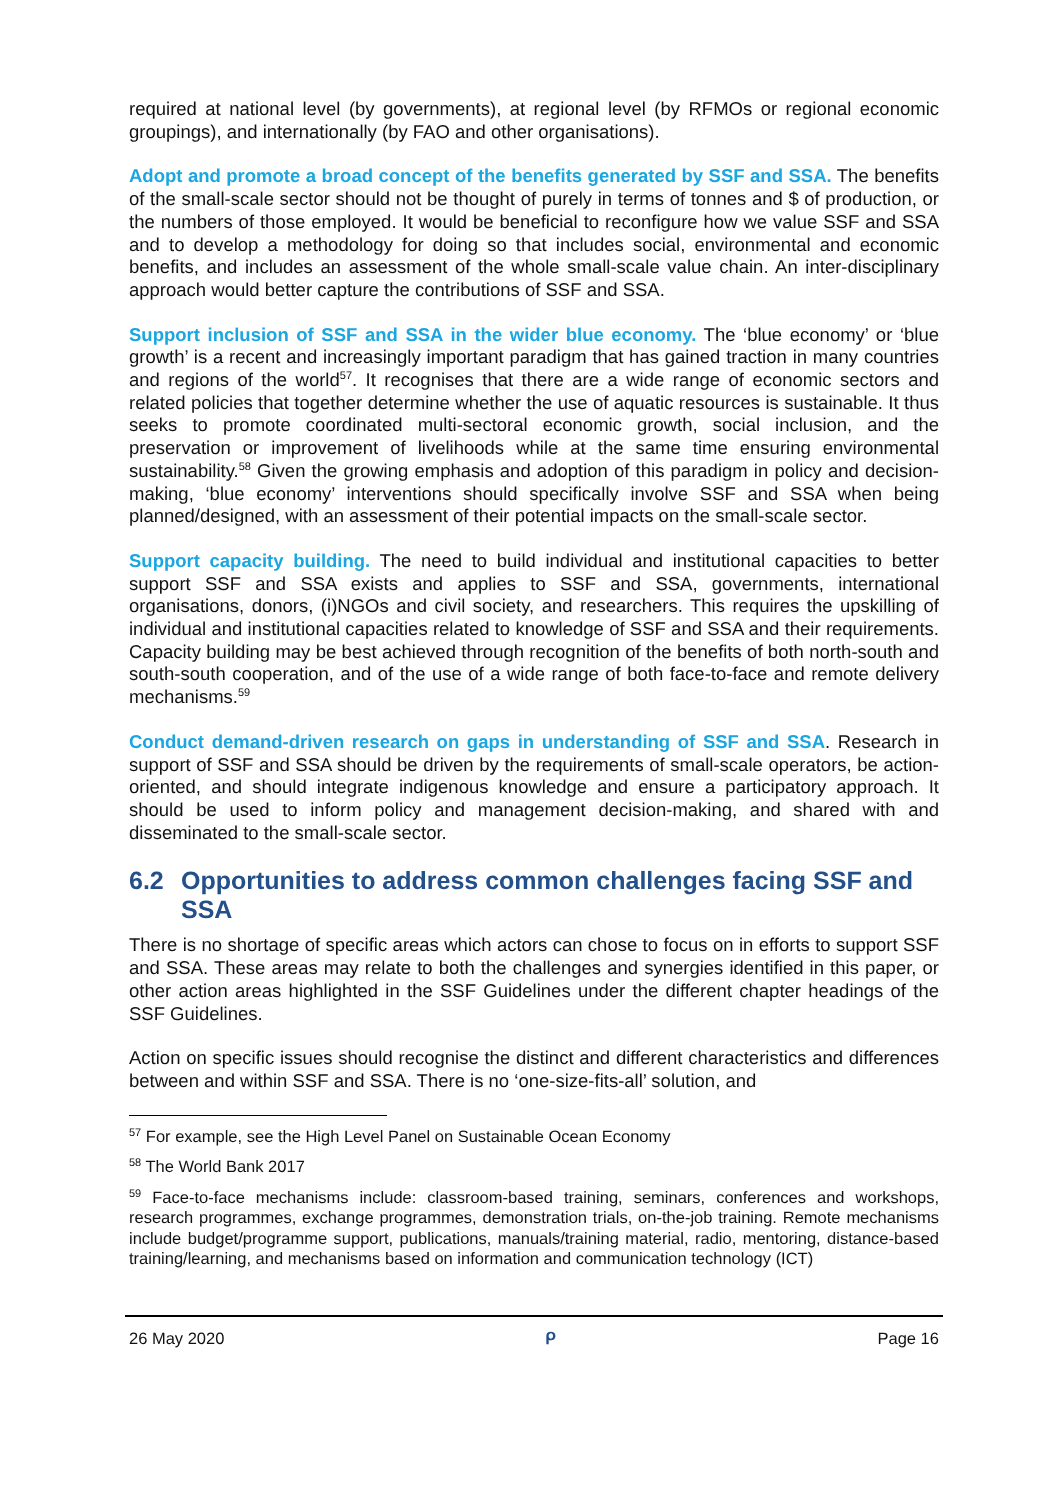required at national level (by governments), at regional level (by RFMOs or regional economic groupings), and internationally (by FAO and other organisations).
Adopt and promote a broad concept of the benefits generated by SSF and SSA. The benefits of the small-scale sector should not be thought of purely in terms of tonnes and $ of production, or the numbers of those employed. It would be beneficial to reconfigure how we value SSF and SSA and to develop a methodology for doing so that includes social, environmental and economic benefits, and includes an assessment of the whole small-scale value chain. An inter-disciplinary approach would better capture the contributions of SSF and SSA.
Support inclusion of SSF and SSA in the wider blue economy. The ‘blue economy’ or ‘blue growth’ is a recent and increasingly important paradigm that has gained traction in many countries and regions of the world<sup>57</sup>. It recognises that there are a wide range of economic sectors and related policies that together determine whether the use of aquatic resources is sustainable. It thus seeks to promote coordinated multi-sectoral economic growth, social inclusion, and the preservation or improvement of livelihoods while at the same time ensuring environmental sustainability.<sup>58</sup> Given the growing emphasis and adoption of this paradigm in policy and decision-making, ‘blue economy’ interventions should specifically involve SSF and SSA when being planned/designed, with an assessment of their potential impacts on the small-scale sector.
Support capacity building. The need to build individual and institutional capacities to better support SSF and SSA exists and applies to SSF and SSA, governments, international organisations, donors, (i)NGOs and civil society, and researchers. This requires the upskilling of individual and institutional capacities related to knowledge of SSF and SSA and their requirements. Capacity building may be best achieved through recognition of the benefits of both north-south and south-south cooperation, and of the use of a wide range of both face-to-face and remote delivery mechanisms.<sup>59</sup>
Conduct demand-driven research on gaps in understanding of SSF and SSA. Research in support of SSF and SSA should be driven by the requirements of small-scale operators, be action-oriented, and should integrate indigenous knowledge and ensure a participatory approach. It should be used to inform policy and management decision-making, and shared with and disseminated to the small-scale sector.
6.2 Opportunities to address common challenges facing SSF and SSA
There is no shortage of specific areas which actors can chose to focus on in efforts to support SSF and SSA. These areas may relate to both the challenges and synergies identified in this paper, or other action areas highlighted in the SSF Guidelines under the different chapter headings of the SSF Guidelines.
Action on specific issues should recognise the distinct and different characteristics and differences between and within SSF and SSA. There is no ‘one-size-fits-all’ solution, and
<sup>57</sup> For example, see the High Level Panel on Sustainable Ocean Economy
<sup>58</sup> The World Bank 2017
<sup>59</sup> Face-to-face mechanisms include: classroom-based training, seminars, conferences and workshops, research programmes, exchange programmes, demonstration trials, on-the-job training. Remote mechanisms include budget/programme support, publications, manuals/training material, radio, mentoring, distance-based training/learning, and mechanisms based on information and communication technology (ICT)
26 May 2020 ᑭ Page 16